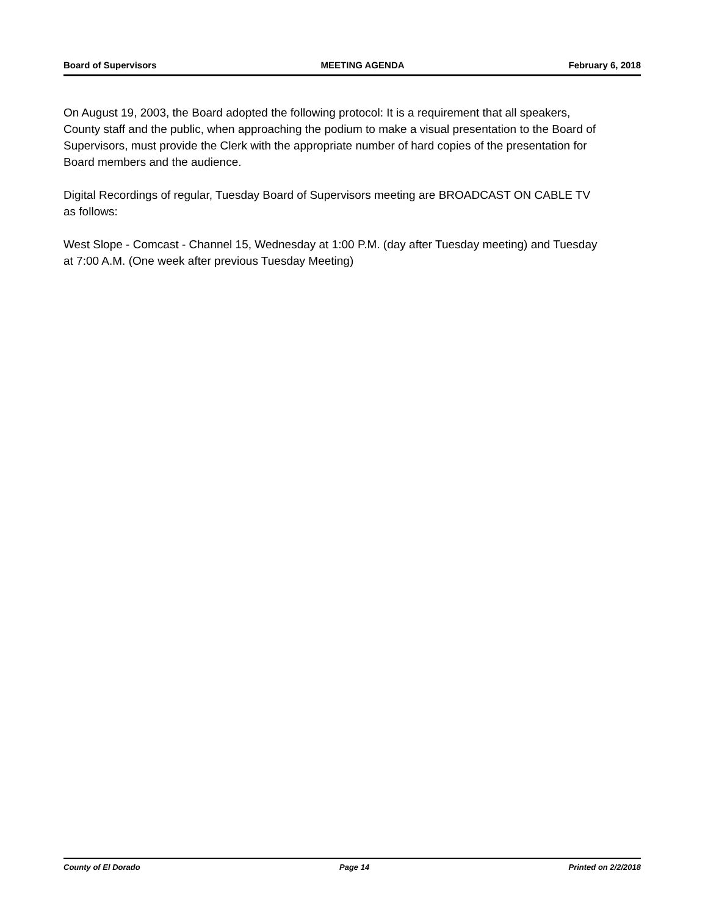Board of Supervisors MEETING AGENDA February 6, 2018
On August 19, 2003, the Board adopted the following protocol: It is a requirement that all speakers, County staff and the public, when approaching the podium to make a visual presentation to the Board of Supervisors, must provide the Clerk with the appropriate number of hard copies of the presentation for Board members and the audience.
Digital Recordings of regular, Tuesday Board of Supervisors meeting are BROADCAST ON CABLE TV as follows:
West Slope - Comcast - Channel 15, Wednesday at 1:00 P.M. (day after Tuesday meeting) and Tuesday at 7:00 A.M. (One week after previous Tuesday Meeting)
County of El Dorado Page 14 Printed on 2/2/2018